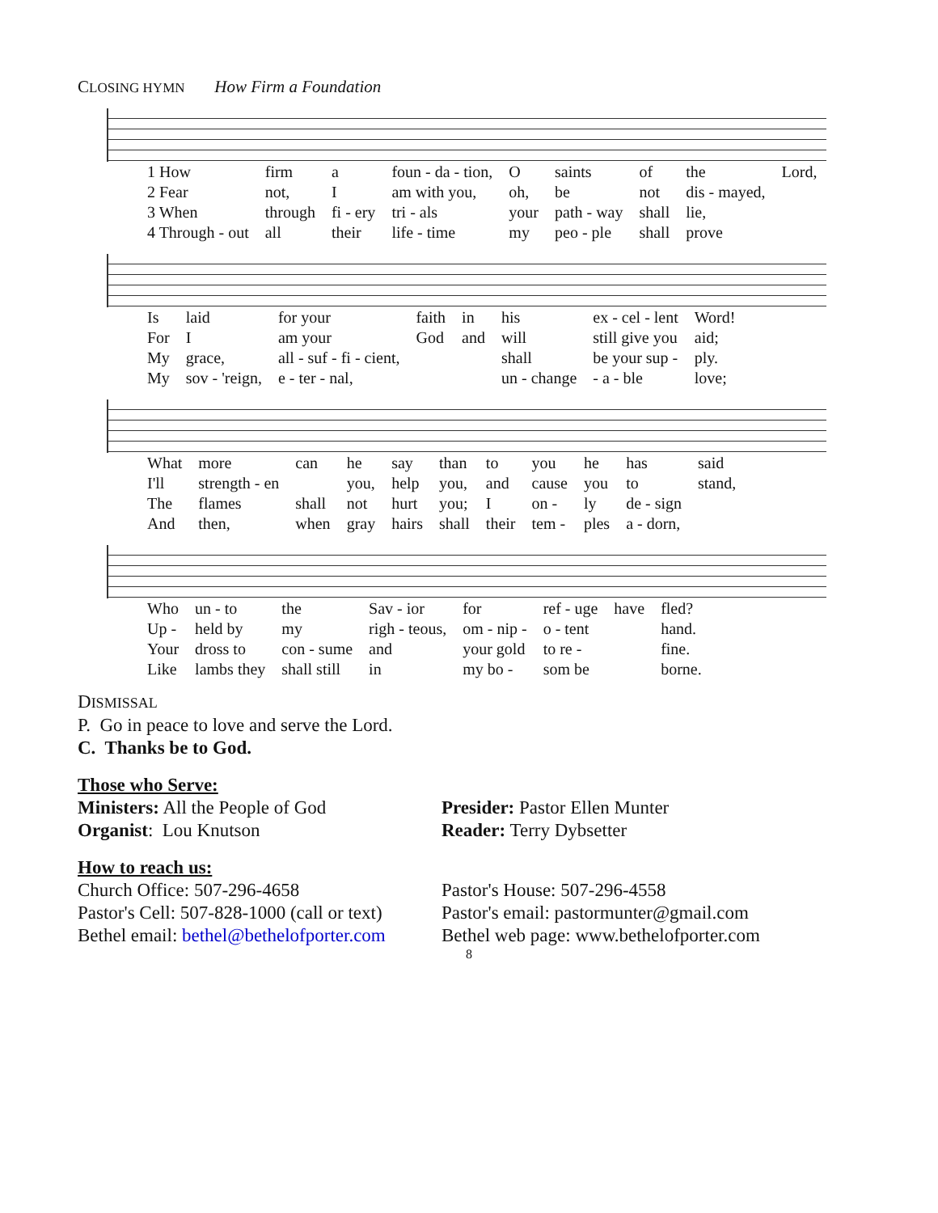CLOSING HYMN How Firm a Foundation
| 1 How | firm | a | foun - da - tion, | O | saints | of | the | Lord, |
| 2 Fear | not, | I | am with you, | oh, | be | not | dis - mayed, | |
| 3 When | through | fi - ery | tri - als | your | path - way | shall | lie, | |
| 4 Through - out | all | their | life - time | my | peo - ple | shall | prove | |
| Is | laid | for your | faith | in | his | ex - cel - lent | Word! |
| For | I | am your | God | and | will | still give you | aid; |
| My | grace, | all - suf - fi - cient, | | | shall | be your sup - | ply. |
| My | sov - 'reign, | e - ter - nal, | | | un - change | - a - ble | love; |
| What | more | can | he | say | than | to | you | he | has | said |
| I'll | strength - en | | you, | help | you, | and | cause | you | to | stand, |
| The | flames | shall | not | hurt | you; | I | on - | ly | de - sign | |
| And | then, | when | gray | hairs | shall | their | tem - | ples | a - dorn, | |
| Who | un - to | the | Sav - ior | for | ref - uge | have | fled? |
| Up - | held by | my | righ - teous, | om - nip - | o - tent | | hand. |
| Your | dross to | con - sume | and | your gold | to re - | | fine. |
| Like | lambs they | shall still | in | my bo - | som be | | borne. |
DISMISSAL
P. Go in peace to love and serve the Lord.
C. Thanks be to God.
Those who Serve:
Ministers: All the People of God
Organist: Lou Knutson
Presider: Pastor Ellen Munter
Reader: Terry Dybsetter
How to reach us:
Church Office: 507-296-4658
Pastor's Cell: 507-828-1000 (call or text)
Bethel email: bethel@bethelofporter.com
Pastor's House: 507-296-4558
Pastor's email: pastormunter@gmail.com
Bethel web page: www.bethelofporter.com
8